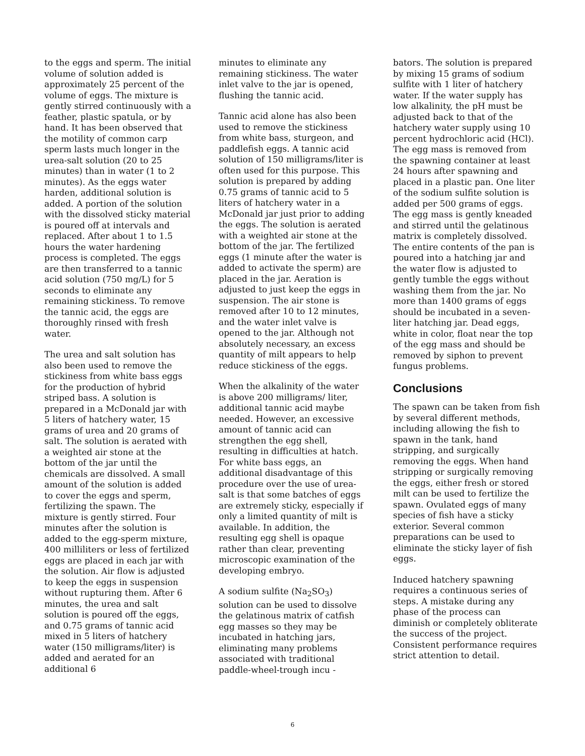to the eggs and sperm. The initial volume of solution added is approximately 25 percent of the volume of eggs. The mixture is gently stirred continuously with a feather, plastic spatula, or by hand. It has been observed that the motility of common carp sperm lasts much longer in the urea-salt solution (20 to 25 minutes) than in water (1 to 2 minutes). As the eggs water harden, additional solution is added. A portion of the solution with the dissolved sticky material is poured off at intervals and replaced. After about 1 to 1.5 hours the water hardening process is completed. The eggs are then transferred to a tannic acid solution (750 mg/L) for 5 seconds to eliminate any remaining stickiness. To remove the tannic acid, the eggs are thoroughly rinsed with fresh water.
The urea and salt solution has also been used to remove the stickiness from white bass eggs for the production of hybrid striped bass. A solution is prepared in a McDonald jar with 5 liters of hatchery water, 15 grams of urea and 20 grams of salt. The solution is aerated with a weighted air stone at the bottom of the jar until the chemicals are dissolved. A small amount of the solution is added to cover the eggs and sperm, fertilizing the spawn. The mixture is gently stirred. Four minutes after the solution is added to the egg-sperm mixture, 400 milliliters or less of fertilized eggs are placed in each jar with the solution. Air flow is adjusted to keep the eggs in suspension without rupturing them. After 6 minutes, the urea and salt solution is poured off the eggs, and 0.75 grams of tannic acid mixed in 5 liters of hatchery water (150 milligrams/liter) is added and aerated for an additional 6
minutes to eliminate any remaining stickiness. The water inlet valve to the jar is opened, flushing the tannic acid.
Tannic acid alone has also been used to remove the stickiness from white bass, sturgeon, and paddlefish eggs. A tannic acid solution of 150 milligrams/liter is often used for this purpose. This solution is prepared by adding 0.75 grams of tannic acid to 5 liters of hatchery water in a McDonald jar just prior to adding the eggs. The solution is aerated with a weighted air stone at the bottom of the jar. The fertilized eggs (1 minute after the water is added to activate the sperm) are placed in the jar. Aeration is adjusted to just keep the eggs in suspension. The air stone is removed after 10 to 12 minutes, and the water inlet valve is opened to the jar. Although not absolutely necessary, an excess quantity of milt appears to help reduce stickiness of the eggs.
When the alkalinity of the water is above 200 milligrams/ liter, additional tannic acid maybe needed. However, an excessive amount of tannic acid can strengthen the egg shell, resulting in difficulties at hatch. For white bass eggs, an additional disadvantage of this procedure over the use of urea-salt is that some batches of eggs are extremely sticky, especially if only a limited quantity of milt is available. In addition, the resulting egg shell is opaque rather than clear, preventing microscopic examination of the developing embryo.
A sodium sulfite (Na<sub>2</sub>SO<sub>3</sub>) solution can be used to dissolve the gelatinous matrix of catfish egg masses so they may be incubated in hatching jars, eliminating many problems associated with traditional paddle-wheel-trough incu -
bators. The solution is prepared by mixing 15 grams of sodium sulfite with 1 liter of hatchery water. If the water supply has low alkalinity, the pH must be adjusted back to that of the hatchery water supply using 10 percent hydrochloric acid (HCl). The egg mass is removed from the spawning container at least 24 hours after spawning and placed in a plastic pan. One liter of the sodium sulfite solution is added per 500 grams of eggs. The egg mass is gently kneaded and stirred until the gelatinous matrix is completely dissolved. The entire contents of the pan is poured into a hatching jar and the water flow is adjusted to gently tumble the eggs without washing them from the jar. No more than 1400 grams of eggs should be incubated in a seven-liter hatching jar. Dead eggs, white in color, float near the top of the egg mass and should be removed by siphon to prevent fungus problems.
Conclusions
The spawn can be taken from fish by several different methods, including allowing the fish to spawn in the tank, hand stripping, and surgically removing the eggs. When hand stripping or surgically removing the eggs, either fresh or stored milt can be used to fertilize the spawn. Ovulated eggs of many species of fish have a sticky exterior. Several common preparations can be used to eliminate the sticky layer of fish eggs.
Induced hatchery spawning requires a continuous series of steps. A mistake during any phase of the process can diminish or completely obliterate the success of the project. Consistent performance requires strict attention to detail.
6